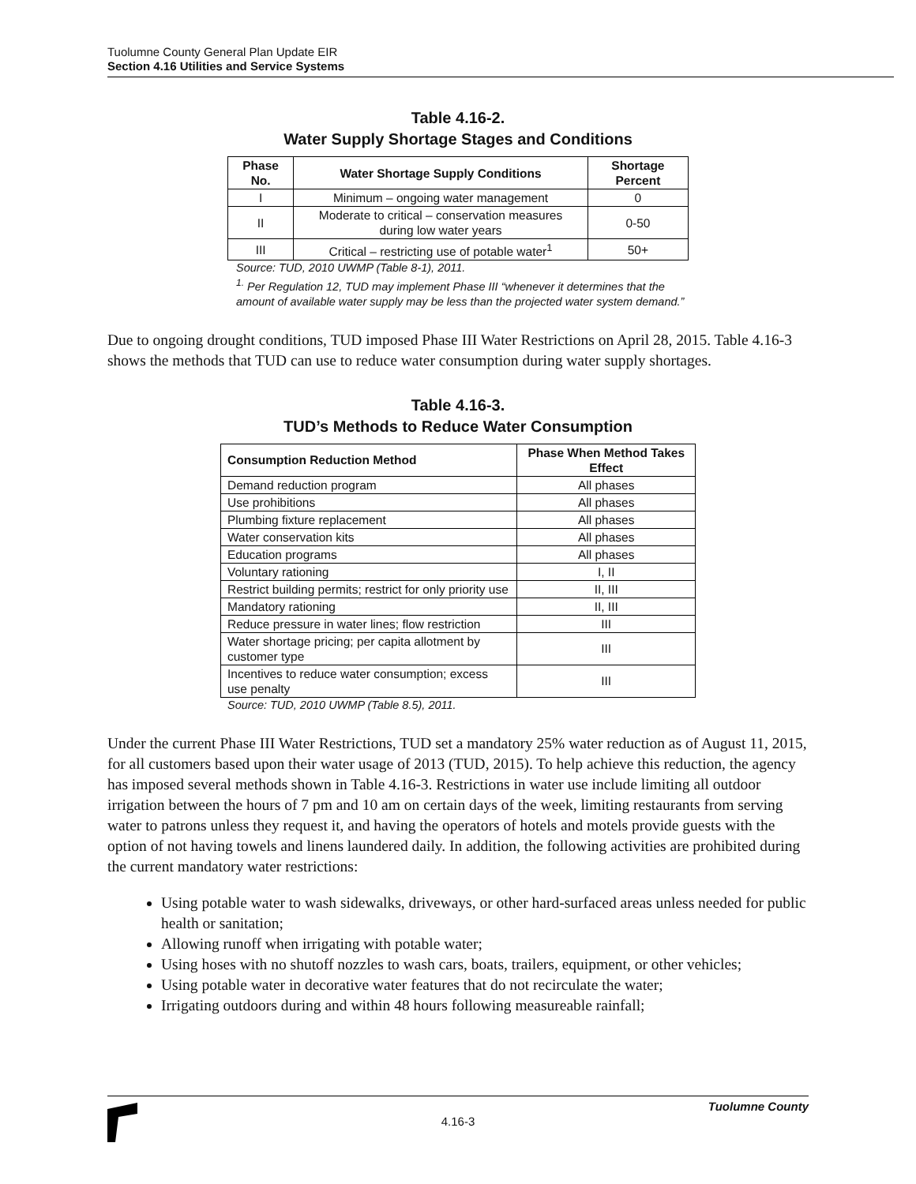Tuolumne County General Plan Update EIR
Section 4.16 Utilities and Service Systems
Table 4.16-2.
Water Supply Shortage Stages and Conditions
| Phase No. | Water Shortage Supply Conditions | Shortage Percent |
| --- | --- | --- |
| I | Minimum – ongoing water management | 0 |
| II | Moderate to critical – conservation measures during low water years | 0-50 |
| III | Critical – restricting use of potable water<sup>1</sup> | 50+ |
Source: TUD, 2010 UWMP (Table 8-1), 2011.
<sup>1.</sup> Per Regulation 12, TUD may implement Phase III “whenever it determines that the amount of available water supply may be less than the projected water system demand.”
Due to ongoing drought conditions, TUD imposed Phase III Water Restrictions on April 28, 2015. Table 4.16-3 shows the methods that TUD can use to reduce water consumption during water supply shortages.
Table 4.16-3.
TUD’s Methods to Reduce Water Consumption
| Consumption Reduction Method | Phase When Method Takes Effect |
| --- | --- |
| Demand reduction program | All phases |
| Use prohibitions | All phases |
| Plumbing fixture replacement | All phases |
| Water conservation kits | All phases |
| Education programs | All phases |
| Voluntary rationing | I, II |
| Restrict building permits; restrict for only priority use | II, III |
| Mandatory rationing | II, III |
| Reduce pressure in water lines; flow restriction | III |
| Water shortage pricing; per capita allotment by customer type | III |
| Incentives to reduce water consumption; excess use penalty | III |
Source: TUD, 2010 UWMP (Table 8.5), 2011.
Under the current Phase III Water Restrictions, TUD set a mandatory 25% water reduction as of August 11, 2015, for all customers based upon their water usage of 2013 (TUD, 2015). To help achieve this reduction, the agency has imposed several methods shown in Table 4.16-3. Restrictions in water use include limiting all outdoor irrigation between the hours of 7 pm and 10 am on certain days of the week, limiting restaurants from serving water to patrons unless they request it, and having the operators of hotels and motels provide guests with the option of not having towels and linens laundered daily. In addition, the following activities are prohibited during the current mandatory water restrictions:
Using potable water to wash sidewalks, driveways, or other hard-surfaced areas unless needed for public health or sanitation;
Allowing runoff when irrigating with potable water;
Using hoses with no shutoff nozzles to wash cars, boats, trailers, equipment, or other vehicles;
Using potable water in decorative water features that do not recirculate the water;
Irrigating outdoors during and within 48 hours following measureable rainfall;
Tuolumne County
4.16-3